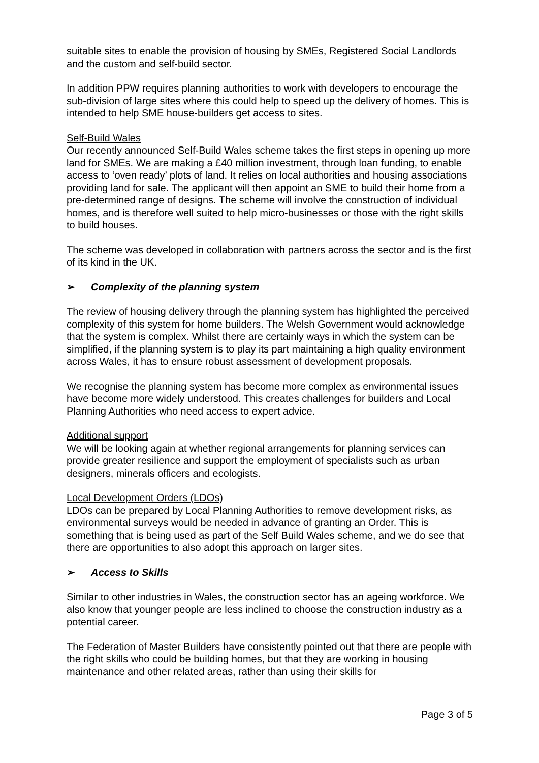suitable sites to enable the provision of housing by SMEs, Registered Social Landlords and the custom and self-build sector.
In addition PPW requires planning authorities to work with developers to encourage the sub-division of large sites where this could help to speed up the delivery of homes. This is intended to help SME house-builders get access to sites.
Self-Build Wales
Our recently announced Self-Build Wales scheme takes the first steps in opening up more land for SMEs. We are making a £40 million investment, through loan funding, to enable access to ‘oven ready’ plots of land. It relies on local authorities and housing associations providing land for sale. The applicant will then appoint an SME to build their home from a pre-determined range of designs. The scheme will involve the construction of individual homes, and is therefore well suited to help micro-businesses or those with the right skills to build houses.
The scheme was developed in collaboration with partners across the sector and is the first of its kind in the UK.
➢ Complexity of the planning system
The review of housing delivery through the planning system has highlighted the perceived complexity of this system for home builders. The Welsh Government would acknowledge that the system is complex. Whilst there are certainly ways in which the system can be simplified, if the planning system is to play its part maintaining a high quality environment across Wales, it has to ensure robust assessment of development proposals.
We recognise the planning system has become more complex as environmental issues have become more widely understood. This creates challenges for builders and Local Planning Authorities who need access to expert advice.
Additional support
We will be looking again at whether regional arrangements for planning services can provide greater resilience and support the employment of specialists such as urban designers, minerals officers and ecologists.
Local Development Orders (LDOs)
LDOs can be prepared by Local Planning Authorities to remove development risks, as environmental surveys would be needed in advance of granting an Order. This is something that is being used as part of the Self Build Wales scheme, and we do see that there are opportunities to also adopt this approach on larger sites.
➢ Access to Skills
Similar to other industries in Wales, the construction sector has an ageing workforce. We also know that younger people are less inclined to choose the construction industry as a potential career.
The Federation of Master Builders have consistently pointed out that there are people with the right skills who could be building homes, but that they are working in housing maintenance and other related areas, rather than using their skills for
Page 3 of 5